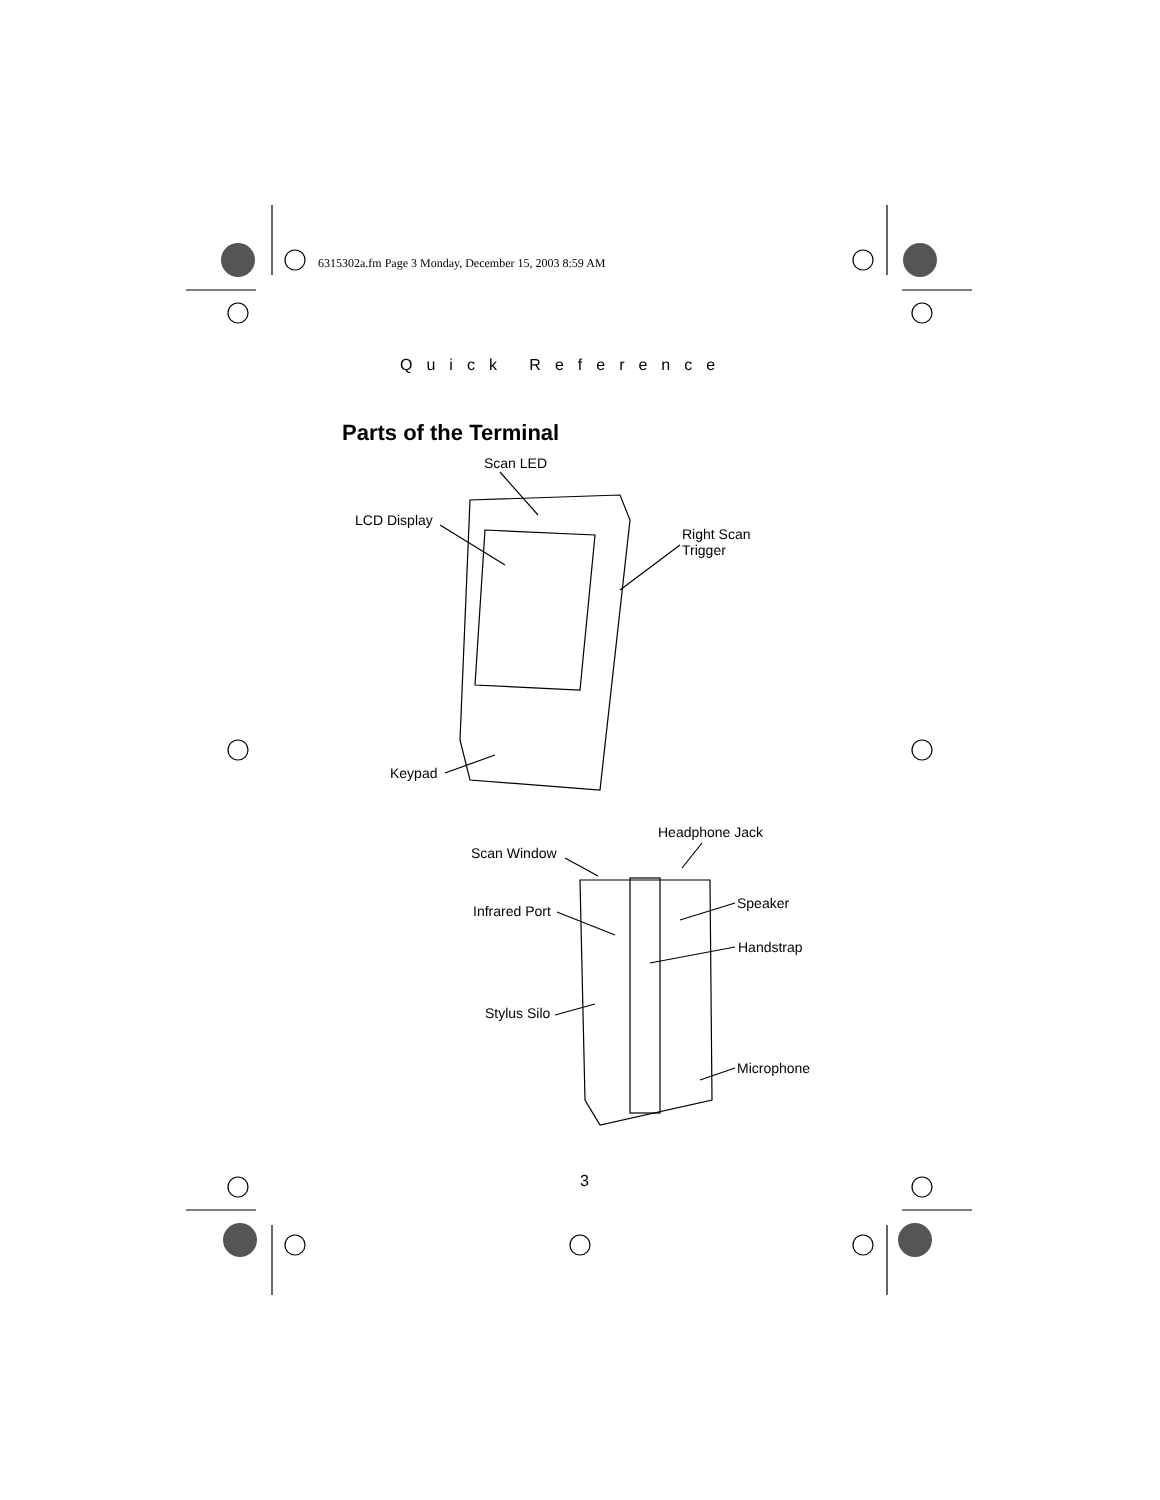6315302a.fm Page 3 Monday, December 15, 2003 8:59 AM
Quick Reference
Parts of the Terminal
Scan LED
LCD Display
Right Scan
Trigger
Keypad
Headphone Jack
Scan Window
Speaker
Infrared Port
Handstrap
Stylus Silo
Microphone
3